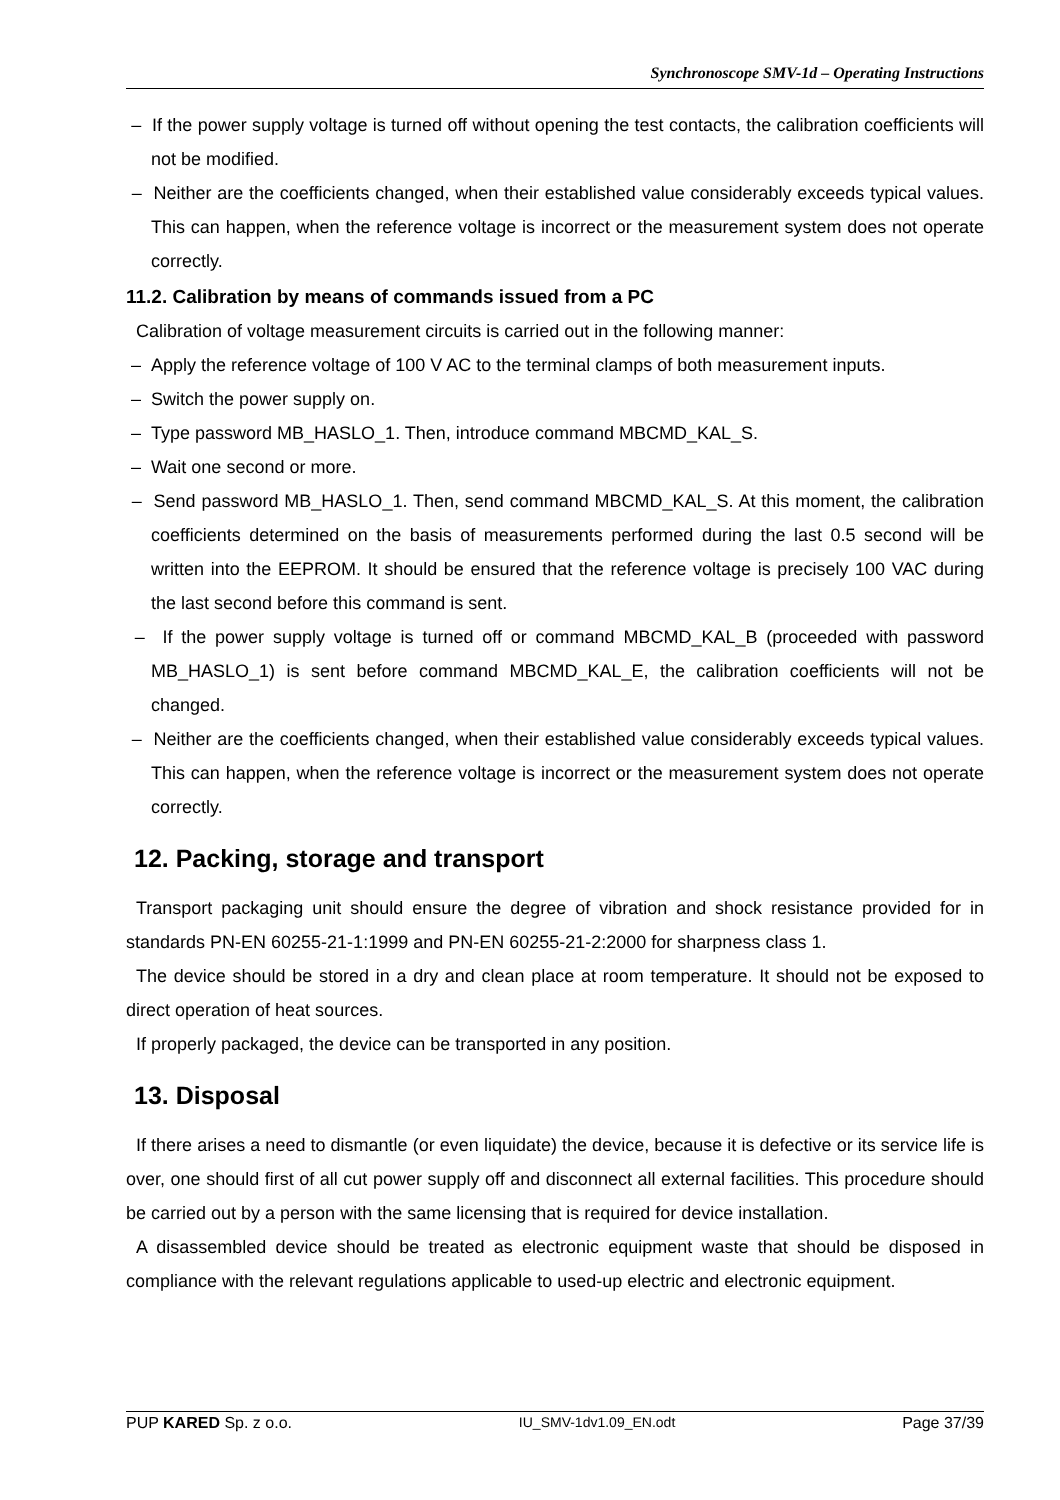Synchronoscope SMV-1d – Operating Instructions
– If the power supply voltage is turned off without opening the test contacts, the calibration coefficients will not be modified.
– Neither are the coefficients changed, when their established value considerably exceeds typical values. This can happen, when the reference voltage is incorrect or the measurement system does not operate correctly.
11.2. Calibration by means of commands issued from a PC
Calibration of voltage measurement circuits is carried out in the following manner:
– Apply the reference voltage of 100 V AC to the terminal clamps of both measurement inputs.
– Switch the power supply on.
– Type password MB_HASLO_1. Then, introduce command MBCMD_KAL_S.
– Wait one second or more.
– Send password MB_HASLO_1. Then, send command MBCMD_KAL_S. At this moment, the calibration coefficients determined on the basis of measurements performed during the last 0.5 second will be written into the EEPROM. It should be ensured that the reference voltage is precisely 100 VAC during the last second before this command is sent.
– If the power supply voltage is turned off or command MBCMD_KAL_B (proceeded with password MB_HASLO_1) is sent before command MBCMD_KAL_E, the calibration coefficients will not be changed.
– Neither are the coefficients changed, when their established value considerably exceeds typical values. This can happen, when the reference voltage is incorrect or the measurement system does not operate correctly.
12. Packing, storage and transport
Transport packaging unit should ensure the degree of vibration and shock resistance provided for in standards PN-EN 60255-21-1:1999 and PN-EN 60255-21-2:2000 for sharpness class 1.
The device should be stored in a dry and clean place at room temperature. It should not be exposed to direct operation of heat sources.
If properly packaged, the device can be transported in any position.
13. Disposal
If there arises a need to dismantle (or even liquidate) the device, because it is defective or its service life is over, one should first of all cut power supply off and disconnect all external facilities. This procedure should be carried out by a person with the same licensing that is required for device installation.
A disassembled device should be treated as electronic equipment waste that should be disposed in compliance with the relevant regulations applicable to used-up electric and electronic equipment.
PUP KARED Sp. z o.o. IU_SMV-1dv1.09_EN.odt Page 37/39